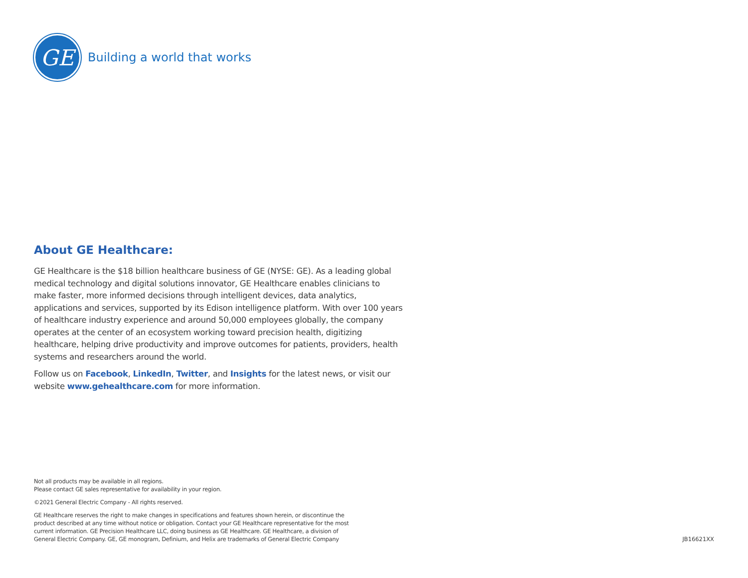GE
Building a world that works
About GE Healthcare:
GE Healthcare is the $18 billion healthcare business of GE (NYSE: GE). As a leading global medical technology and digital solutions innovator, GE Healthcare enables clinicians to make faster, more informed decisions through intelligent devices, data analytics, applications and services, supported by its Edison intelligence platform. With over 100 years of healthcare industry experience and around 50,000 employees globally, the company operates at the center of an ecosystem working toward precision health, digitizing healthcare, helping drive productivity and improve outcomes for patients, providers, health systems and researchers around the world.
Follow us on Facebook, LinkedIn, Twitter, and Insights for the latest news, or visit our website www.gehealthcare.com for more information.
Not all products may be available in all regions.
Please contact GE sales representative for availability in your region.
©2021 General Electric Company - All rights reserved.
GE Healthcare reserves the right to make changes in specifications and features shown herein, or discontinue the product described at any time without notice or obligation. Contact your GE Healthcare representative for the most current information. GE Precision Healthcare LLC, doing business as GE Healthcare. GE Healthcare, a division of General Electric Company. GE, GE monogram, Definium, and Helix are trademarks of General Electric Company
JB16621XX